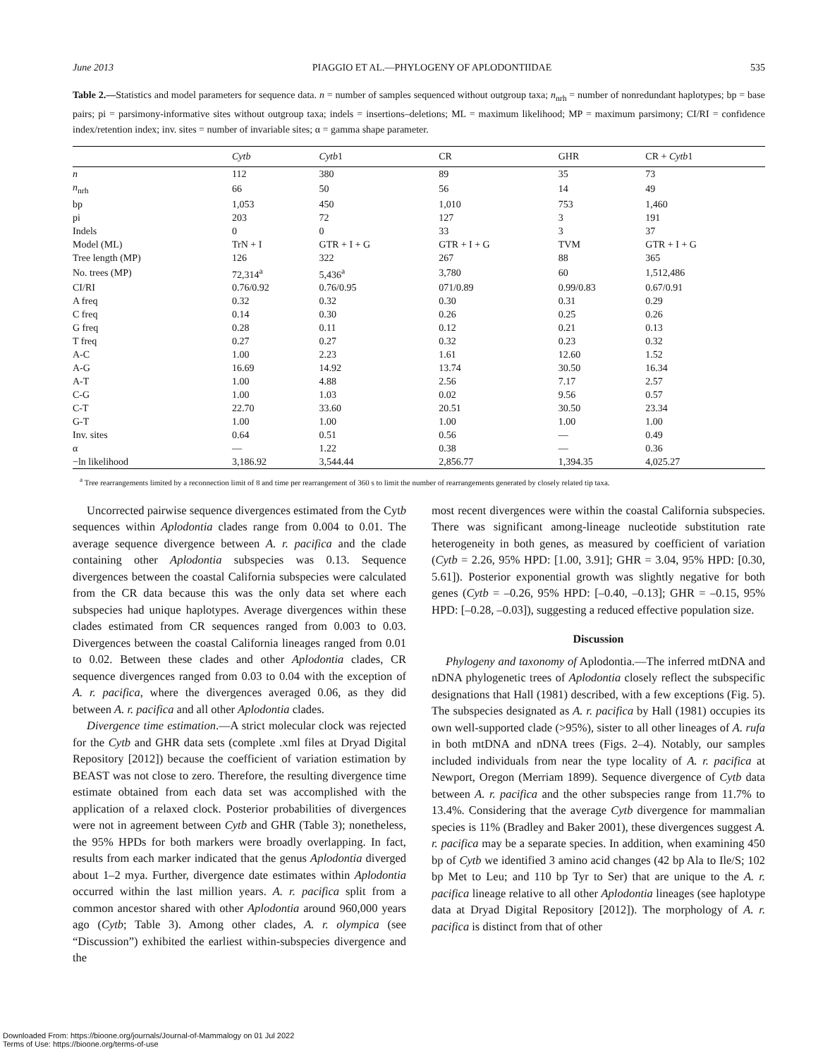June 2013 PIAGGIO ET AL.—PHYLOGENY OF APLODONTIIDAE 535
Table 2.—Statistics and model parameters for sequence data. n = number of samples sequenced without outgroup taxa; n<sub>nrh</sub> = number of nonredundant haplotypes; bp = base pairs; pi = parsimony-informative sites without outgroup taxa; indels = insertions–deletions; ML = maximum likelihood; MP = maximum parsimony; CI/RI = confidence index/retention index; inv. sites = number of invariable sites; α = gamma shape parameter.
| | Cytb | Cytb 1 | CR | GHR | CR + Cytb 1 |
| --- | --- | --- | --- | --- | --- |
| n | 112 | 380 | 89 | 35 | 73 |
| n<sub>nrh</sub> | 66 | 50 | 56 | 14 | 49 |
| bp | 1,053 | 450 | 1,010 | 753 | 1,460 |
| pi | 203 | 72 | 127 | 3 | 191 |
| Indels | 0 | 0 | 33 | 3 | 37 |
| Model (ML) | TrN + I | GTR + I + G | GTR + I + G | TVM | GTR + I + G |
| Tree length (MP) | 126 | 322 | 267 | 88 | 365 |
| No. trees (MP) | 72,314<sup>a</sup> | 5,436<sup>a</sup> | 3,780 | 60 | 1,512,486 |
| CI/RI | 0.76/0.92 | 0.76/0.95 | 071/0.89 | 0.99/0.83 | 0.67/0.91 |
| A freq | 0.32 | 0.32 | 0.30 | 0.31 | 0.29 |
| C freq | 0.14 | 0.30 | 0.26 | 0.25 | 0.26 |
| G freq | 0.28 | 0.11 | 0.12 | 0.21 | 0.13 |
| T freq | 0.27 | 0.27 | 0.32 | 0.23 | 0.32 |
| A-C | 1.00 | 2.23 | 1.61 | 12.60 | 1.52 |
| A-G | 16.69 | 14.92 | 13.74 | 30.50 | 16.34 |
| A-T | 1.00 | 4.88 | 2.56 | 7.17 | 2.57 |
| C-G | 1.00 | 1.03 | 0.02 | 9.56 | 0.57 |
| C-T | 22.70 | 33.60 | 20.51 | 30.50 | 23.34 |
| G-T | 1.00 | 1.00 | 1.00 | 1.00 | 1.00 |
| Inv. sites | 0.64 | 0.51 | 0.56 | — | 0.49 |
| α | — | 1.22 | 0.38 | — | 0.36 |
| −ln likelihood | 3,186.92 | 3,544.44 | 2,856.77 | 1,394.35 | 4,025.27 |
<sup>a</sup> Tree rearrangements limited by a reconnection limit of 8 and time per rearrangement of 360 s to limit the number of rearrangements generated by closely related tip taxa.
Uncorrected pairwise sequence divergences estimated from the Cytb sequences within Aplodontia clades range from 0.004 to 0.01. The average sequence divergence between A. r. pacifica and the clade containing other Aplodontia subspecies was 0.13. Sequence divergences between the coastal California subspecies were calculated from the CR data because this was the only data set where each subspecies had unique haplotypes. Average divergences within these clades estimated from CR sequences ranged from 0.003 to 0.03. Divergences between the coastal California lineages ranged from 0.01 to 0.02. Between these clades and other Aplodontia clades, CR sequence divergences ranged from 0.03 to 0.04 with the exception of A. r. pacifica, where the divergences averaged 0.06, as they did between A. r. pacifica and all other Aplodontia clades.
Divergence time estimation.—A strict molecular clock was rejected for the Cytb and GHR data sets (complete .xml files at Dryad Digital Repository [2012]) because the coefficient of variation estimation by BEAST was not close to zero. Therefore, the resulting divergence time estimate obtained from each data set was accomplished with the application of a relaxed clock. Posterior probabilities of divergences were not in agreement between Cytb and GHR (Table 3); nonetheless, the 95% HPDs for both markers were broadly overlapping. In fact, results from each marker indicated that the genus Aplodontia diverged about 1–2 mya. Further, divergence date estimates within Aplodontia occurred within the last million years. A. r. pacifica split from a common ancestor shared with other Aplodontia around 960,000 years ago (Cytb; Table 3). Among other clades, A. r. olympica (see “Discussion”) exhibited the earliest within-subspecies divergence and the
most recent divergences were within the coastal California subspecies. There was significant among-lineage nucleotide substitution rate heterogeneity in both genes, as measured by coefficient of variation (Cytb = 2.26, 95% HPD: [1.00, 3.91]; GHR = 3.04, 95% HPD: [0.30, 5.61]). Posterior exponential growth was slightly negative for both genes (Cytb = –0.26, 95% HPD: [–0.40, –0.13]; GHR = –0.15, 95% HPD: [–0.28, –0.03]), suggesting a reduced effective population size.
Discussion
Phylogeny and taxonomy of Aplodontia.—The inferred mtDNA and nDNA phylogenetic trees of Aplodontia closely reflect the subspecific designations that Hall (1981) described, with a few exceptions (Fig. 5). The subspecies designated as A. r. pacifica by Hall (1981) occupies its own well-supported clade (>95%), sister to all other lineages of A. rufa in both mtDNA and nDNA trees (Figs. 2–4). Notably, our samples included individuals from near the type locality of A. r. pacifica at Newport, Oregon (Merriam 1899). Sequence divergence of Cytb data between A. r. pacifica and the other subspecies range from 11.7% to 13.4%. Considering that the average Cytb divergence for mammalian species is 11% (Bradley and Baker 2001), these divergences suggest A. r. pacifica may be a separate species. In addition, when examining 450 bp of Cytb we identified 3 amino acid changes (42 bp Ala to Ile/S; 102 bp Met to Leu; and 110 bp Tyr to Ser) that are unique to the A. r. pacifica lineage relative to all other Aplodontia lineages (see haplotype data at Dryad Digital Repository [2012]). The morphology of A. r. pacifica is distinct from that of other
Downloaded From: https://bioone.org/journals/Journal-of-Mammalogy on 01 Jul 2022
Terms of Use: https://bioone.org/terms-of-use